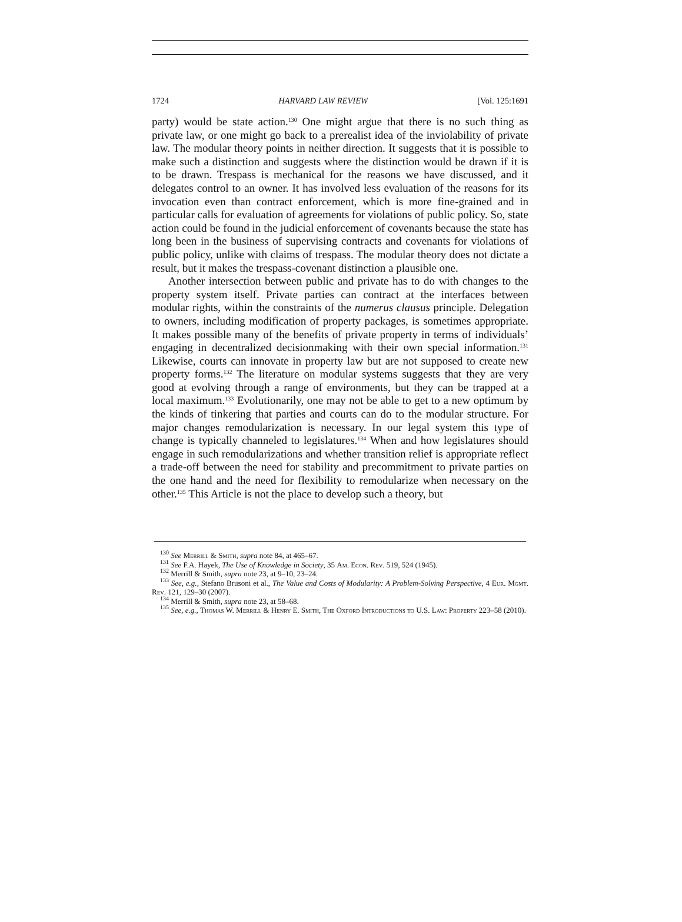1724 HARVARD LAW REVIEW [Vol. 125:1691
party) would be state action.<sup>130</sup> One might argue that there is no such thing as private law, or one might go back to a prerealist idea of the inviolability of private law. The modular theory points in neither direction. It suggests that it is possible to make such a distinction and suggests where the distinction would be drawn if it is to be drawn. Trespass is mechanical for the reasons we have discussed, and it delegates control to an owner. It has involved less evaluation of the reasons for its invocation even than contract enforcement, which is more fine-grained and in particular calls for evaluation of agreements for violations of public policy. So, state action could be found in the judicial enforcement of covenants because the state has long been in the business of supervising contracts and covenants for violations of public policy, unlike with claims of trespass. The modular theory does not dictate a result, but it makes the trespass-covenant distinction a plausible one.
Another intersection between public and private has to do with changes to the property system itself. Private parties can contract at the interfaces between modular rights, within the constraints of the numerus clausus principle. Delegation to owners, including modification of property packages, is sometimes appropriate. It makes possible many of the benefits of private property in terms of individuals’ engaging in decentralized decisionmaking with their own special information.<sup>131</sup> Likewise, courts can innovate in property law but are not supposed to create new property forms.<sup>132</sup> The literature on modular systems suggests that they are very good at evolving through a range of environments, but they can be trapped at a local maximum.<sup>133</sup> Evolutionarily, one may not be able to get to a new optimum by the kinds of tinkering that parties and courts can do to the modular structure. For major changes remodularization is necessary. In our legal system this type of change is typically channeled to legislatures.<sup>134</sup> When and how legislatures should engage in such remodularizations and whether transition relief is appropriate reflect a trade-off between the need for stability and precommitment to private parties on the one hand and the need for flexibility to remodularize when necessary on the other.<sup>135</sup> This Article is not the place to develop such a theory, but
<sup>130</sup> See Merrill & Smith, supra note 84, at 465–67.
<sup>131</sup> See F.A. Hayek, The Use of Knowledge in Society, 35 Am. Econ. Rev. 519, 524 (1945).
<sup>132</sup> Merrill & Smith, supra note 23, at 9–10, 23–24.
<sup>133</sup> See, e.g., Stefano Brusoni et al., The Value and Costs of Modularity: A Problem-Solving Perspective, 4 Eur. Mgmt. Rev. 121, 129–30 (2007).
<sup>134</sup> Merrill & Smith, supra note 23, at 58–68.
<sup>135</sup> See, e.g., Thomas W. Merrill & Henry E. Smith, The Oxford Introductions to U.S. Law: Property 223–58 (2010).